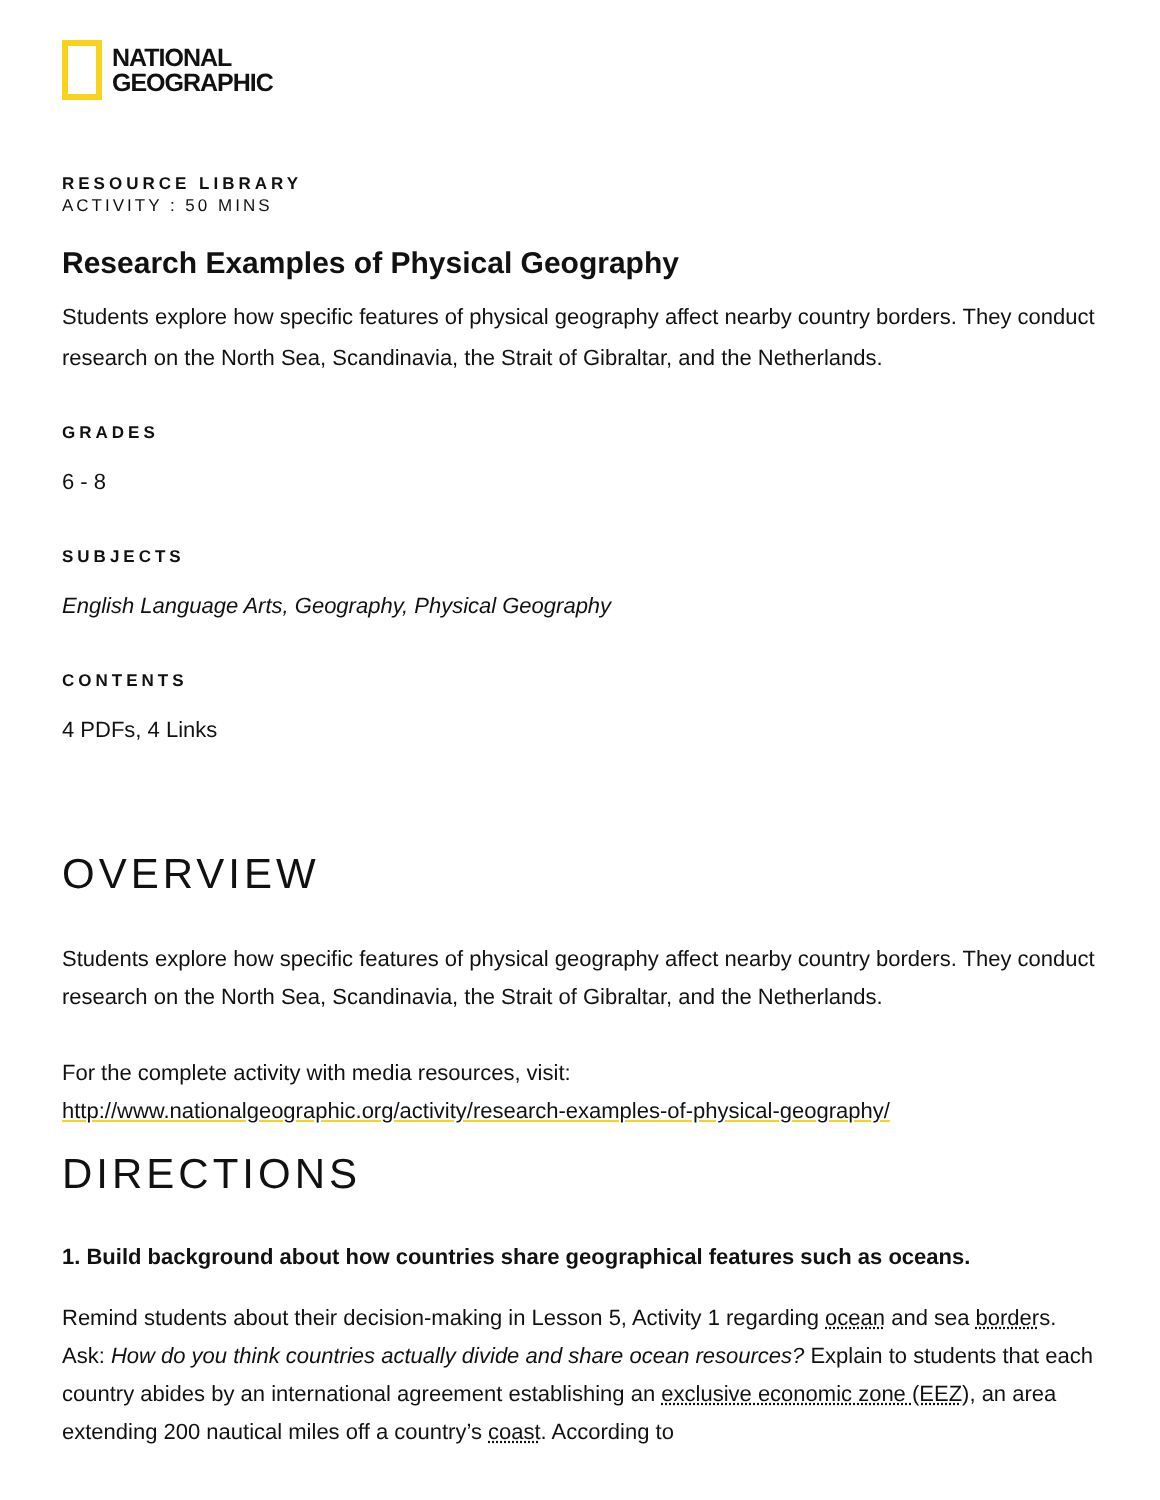NATIONAL
GEOGRAPHIC
RESOURCE LIBRARY
ACTIVITY : 50 MINS
Research Examples of Physical Geography
Students explore how specific features of physical geography affect nearby country borders. They conduct research on the North Sea, Scandinavia, the Strait of Gibraltar, and the Netherlands.
GRADES
6 - 8
SUBJECTS
English Language Arts, Geography, Physical Geography
CONTENTS
4 PDFs, 4 Links
OVERVIEW
Students explore how specific features of physical geography affect nearby country borders. They conduct research on the North Sea, Scandinavia, the Strait of Gibraltar, and the Netherlands.
For the complete activity with media resources, visit:
http://www.nationalgeographic.org/activity/research-examples-of-physical-geography/
DIRECTIONS
1. Build background about how countries share geographical features such as oceans.
Remind students about their decision-making in Lesson 5, Activity 1 regarding ocean and sea borders. Ask: How do you think countries actually divide and share ocean resources? Explain to students that each country abides by an international agreement establishing an exclusive economic zone (EEZ), an area extending 200 nautical miles off a country’s coast. According to